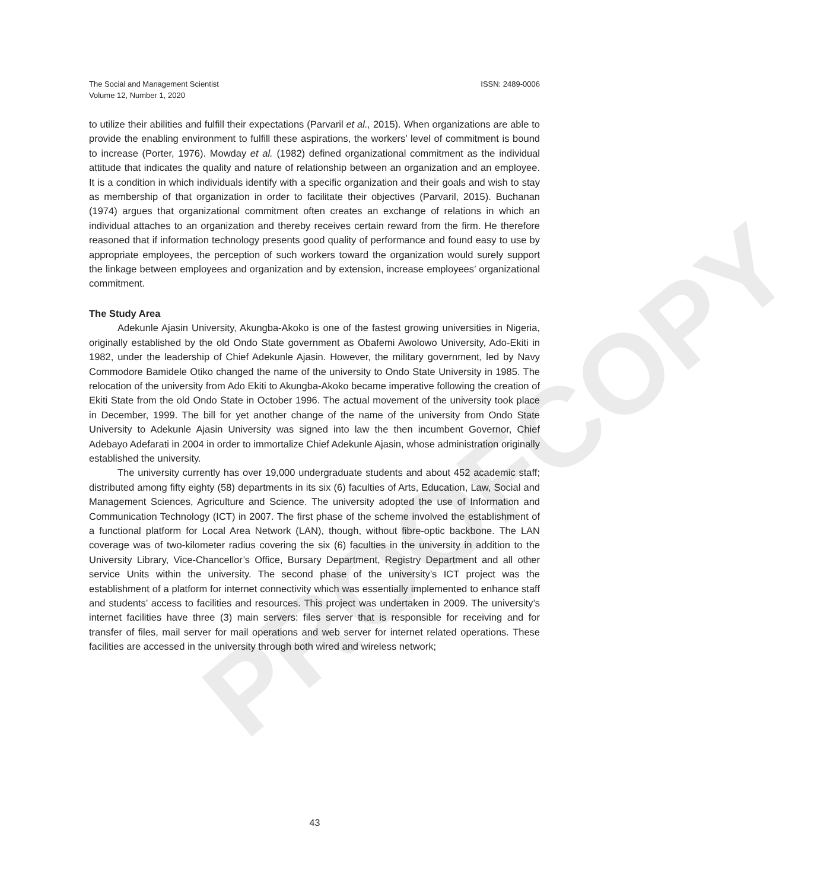PROOFCOPY
The Social and Management Scientist
Volume 12, Number 1, 2020
ISSN: 2489-0006
to utilize their abilities and fulfill their expectations (Parvaril et al., 2015). When organizations are able to provide the enabling environment to fulfill these aspirations, the workers’ level of commitment is bound to increase (Porter, 1976). Mowday et al. (1982) defined organizational commitment as the individual attitude that indicates the quality and nature of relationship between an organization and an employee. It is a condition in which individuals identify with a specific organization and their goals and wish to stay as membership of that organization in order to facilitate their objectives (Parvaril, 2015). Buchanan (1974) argues that organizational commitment often creates an exchange of relations in which an individual attaches to an organization and thereby receives certain reward from the firm. He therefore reasoned that if information technology presents good quality of performance and found easy to use by appropriate employees, the perception of such workers toward the organization would surely support the linkage between employees and organization and by extension, increase employees’ organizational commitment.
The Study Area
Adekunle Ajasin University, Akungba-Akoko is one of the fastest growing universities in Nigeria, originally established by the old Ondo State government as Obafemi Awolowo University, Ado-Ekiti in 1982, under the leadership of Chief Adekunle Ajasin. However, the military government, led by Navy Commodore Bamidele Otiko changed the name of the university to Ondo State University in 1985. The relocation of the university from Ado Ekiti to Akungba-Akoko became imperative following the creation of Ekiti State from the old Ondo State in October 1996. The actual movement of the university took place in December, 1999. The bill for yet another change of the name of the university from Ondo State University to Adekunle Ajasin University was signed into law the then incumbent Governor, Chief Adebayo Adefarati in 2004 in order to immortalize Chief Adekunle Ajasin, whose administration originally established the university.
The university currently has over 19,000 undergraduate students and about 452 academic staff; distributed among fifty eighty (58) departments in its six (6) faculties of Arts, Education, Law, Social and Management Sciences, Agriculture and Science. The university adopted the use of Information and Communication Technology (ICT) in 2007. The first phase of the scheme involved the establishment of a functional platform for Local Area Network (LAN), though, without fibre-optic backbone. The LAN coverage was of two-kilometer radius covering the six (6) faculties in the university in addition to the University Library, Vice-Chancellor’s Office, Bursary Department, Registry Department and all other service Units within the university. The second phase of the university’s ICT project was the establishment of a platform for internet connectivity which was essentially implemented to enhance staff and students’ access to facilities and resources. This project was undertaken in 2009. The university’s internet facilities have three (3) main servers: files server that is responsible for receiving and for transfer of files, mail server for mail operations and web server for internet related operations. These facilities are accessed in the university through both wired and wireless network;
43